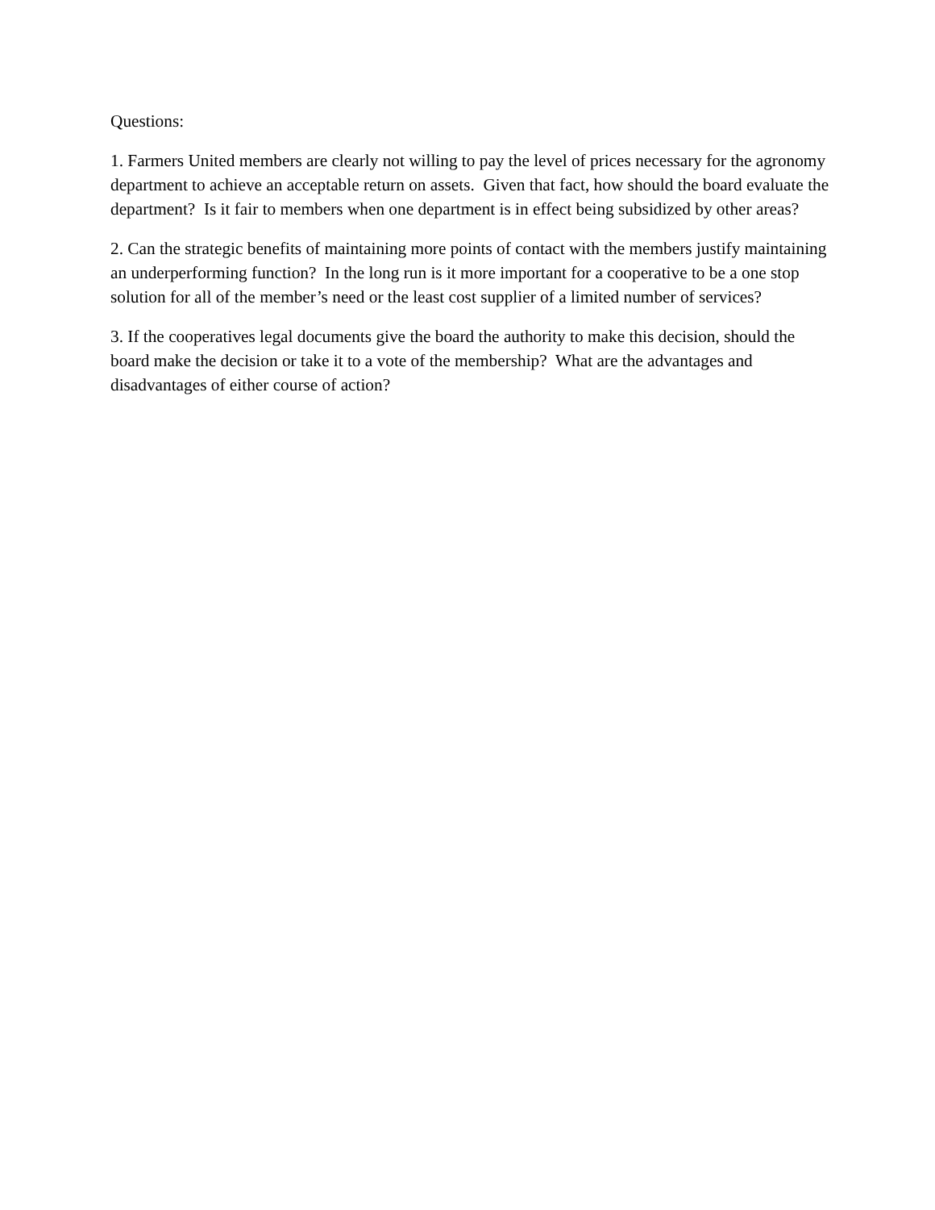Questions:
1. Farmers United members are clearly not willing to pay the level of prices necessary for the agronomy department to achieve an acceptable return on assets. Given that fact, how should the board evaluate the department? Is it fair to members when one department is in effect being subsidized by other areas?
2. Can the strategic benefits of maintaining more points of contact with the members justify maintaining an underperforming function? In the long run is it more important for a cooperative to be a one stop solution for all of the member’s need or the least cost supplier of a limited number of services?
3. If the cooperatives legal documents give the board the authority to make this decision, should the board make the decision or take it to a vote of the membership? What are the advantages and disadvantages of either course of action?